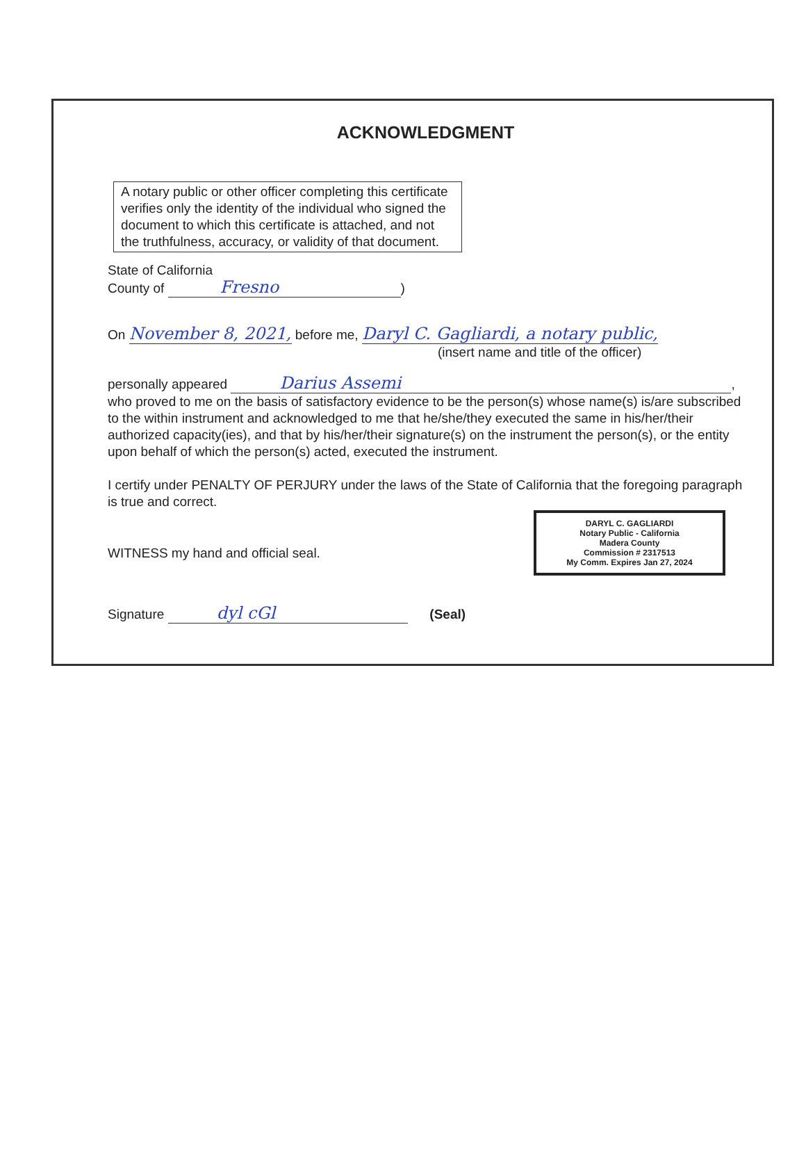ACKNOWLEDGMENT
A notary public or other officer completing this certificate verifies only the identity of the individual who signed the document to which this certificate is attached, and not the truthfulness, accuracy, or validity of that document.
State of California
County of Fresno)
On November 8, 2021, before me, Daryl C. Gagliardi, a notary public,
(insert name and title of the officer)
personally appeared Darius Assemi,
who proved to me on the basis of satisfactory evidence to be the person(s) whose name(s) is/are subscribed to the within instrument and acknowledged to me that he/she/they executed the same in his/her/their authorized capacity(ies), and that by his/her/their signature(s) on the instrument the person(s), or the entity upon behalf of which the person(s) acted, executed the instrument.
I certify under PENALTY OF PERJURY under the laws of the State of California that the foregoing paragraph is true and correct.
DARYL C. GAGLIARDI
Notary Public - California
Madera County
Commission # 2317513
My Comm. Expires Jan 27, 2024
WITNESS my hand and official seal.
Signature dyl cGl (Seal)